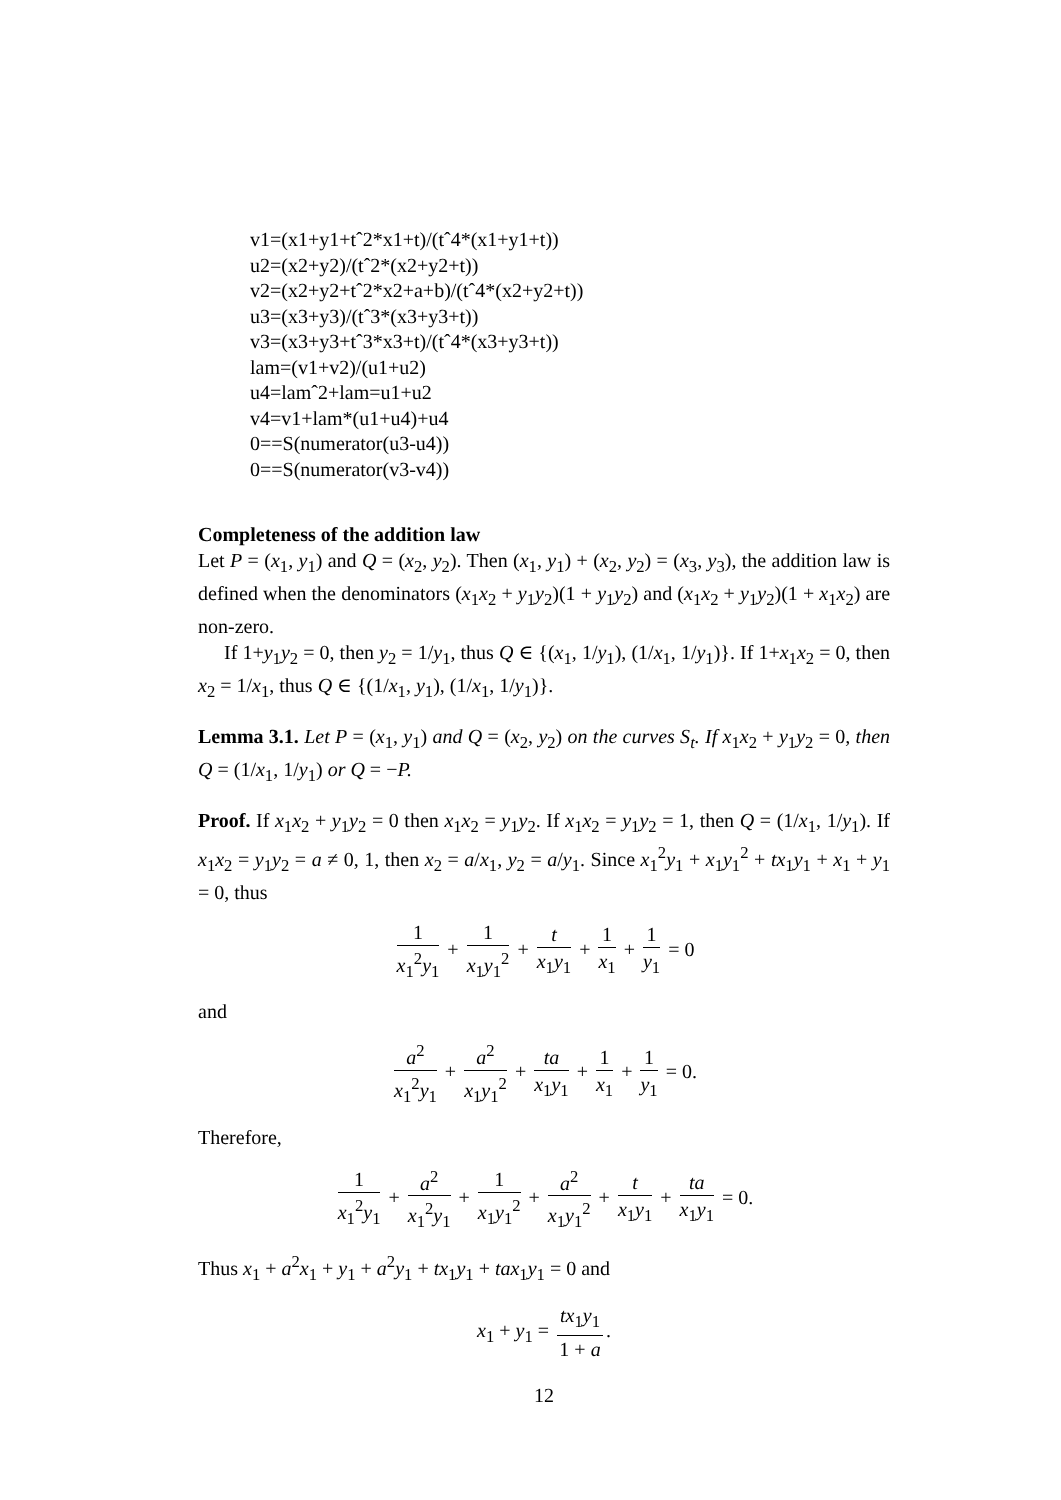v1=(x1+y1+tˆ2*x1+t)/(tˆ4*(x1+y1+t))
u2=(x2+y2)/(tˆ2*(x2+y2+t))
v2=(x2+y2+tˆ2*x2+a+b)/(tˆ4*(x2+y2+t))
u3=(x3+y3)/(tˆ3*(x3+y3+t))
v3=(x3+y3+tˆ3*x3+t)/(tˆ4*(x3+y3+t))
lam=(v1+v2)/(u1+u2)
u4=lamˆ2+lam=u1+u2
v4=v1+lam*(u1+u4)+u4
0==S(numerator(u3-u4))
0==S(numerator(v3-v4))
Completeness of the addition law
Let P = (x<sub>1</sub>, y<sub>1</sub>) and Q = (x<sub>2</sub>, y<sub>2</sub>). Then (x<sub>1</sub>, y<sub>1</sub>) + (x<sub>2</sub>, y<sub>2</sub>) = (x<sub>3</sub>, y<sub>3</sub>), the addition law is defined when the denominators (x<sub>1</sub>x<sub>2</sub> + y<sub>1</sub>y<sub>2</sub>)(1 + y<sub>1</sub>y<sub>2</sub>) and (x<sub>1</sub>x<sub>2</sub> + y<sub>1</sub>y<sub>2</sub>)(1 + x<sub>1</sub>x<sub>2</sub>) are non-zero.
If 1+y<sub>1</sub>y<sub>2</sub> = 0, then y<sub>2</sub> = 1/y<sub>1</sub>, thus Q ∈ {(x<sub>1</sub>, 1/y<sub>1</sub>), (1/x<sub>1</sub>, 1/y<sub>1</sub>)}. If 1+x<sub>1</sub>x<sub>2</sub> = 0, then x<sub>2</sub> = 1/x<sub>1</sub>, thus Q ∈ {(1/x<sub>1</sub>, y<sub>1</sub>), (1/x<sub>1</sub>, 1/y<sub>1</sub>)}.
Lemma 3.1. Let P = (x<sub>1</sub>, y<sub>1</sub>) and Q = (x<sub>2</sub>, y<sub>2</sub>) on the curves S<sub>t</sub>. If x<sub>1</sub>x<sub>2</sub> + y<sub>1</sub>y<sub>2</sub> = 0, then Q = (1/x<sub>1</sub>, 1/y<sub>1</sub>) or Q = −P.
Proof. If x<sub>1</sub>x<sub>2</sub> + y<sub>1</sub>y<sub>2</sub> = 0 then x<sub>1</sub>x<sub>2</sub> = y<sub>1</sub>y<sub>2</sub>. If x<sub>1</sub>x<sub>2</sub> = y<sub>1</sub>y<sub>2</sub> = 1, then Q = (1/x<sub>1</sub>, 1/y<sub>1</sub>). If x<sub>1</sub>x<sub>2</sub> = y<sub>1</sub>y<sub>2</sub> = a ≠ 0, 1, then x<sub>2</sub> = a/x<sub>1</sub>, y<sub>2</sub> = a/y<sub>1</sub>. Since x<sub>1</sub><sup>2</sup>y<sub>1</sub> + x<sub>1</sub>y<sub>1</sub><sup>2</sup> + tx<sub>1</sub>y<sub>1</sub> + x<sub>1</sub> + y<sub>1</sub> = 0, thus
1 x<sub>1</sub><sup>2</sup>y<sub>1</sub> + 1 x<sub>1</sub>y<sub>1</sub><sup>2</sup> + t x<sub>1</sub>y<sub>1</sub> + 1 x<sub>1</sub> + 1 y<sub>1</sub> = 0
and
a<sup>2</sup> x<sub>1</sub><sup>2</sup>y<sub>1</sub> + a<sup>2</sup> x<sub>1</sub>y<sub>1</sub><sup>2</sup> + ta x<sub>1</sub>y<sub>1</sub> + 1 x<sub>1</sub> + 1 y<sub>1</sub> = 0.
Therefore,
1 x<sub>1</sub><sup>2</sup>y<sub>1</sub> + a<sup>2</sup> x<sub>1</sub><sup>2</sup>y<sub>1</sub> + 1 x<sub>1</sub>y<sub>1</sub><sup>2</sup> + a<sup>2</sup> x<sub>1</sub>y<sub>1</sub><sup>2</sup> + t x<sub>1</sub>y<sub>1</sub> + ta x<sub>1</sub>y<sub>1</sub> = 0.
Thus x<sub>1</sub> + a<sup>2</sup>x<sub>1</sub> + y<sub>1</sub> + a<sup>2</sup>y<sub>1</sub> + tx<sub>1</sub>y<sub>1</sub> + tax<sub>1</sub>y<sub>1</sub> = 0 and
x<sub>1</sub> + y<sub>1</sub> = tx<sub>1</sub>y<sub>1</sub> 1 + a.
12